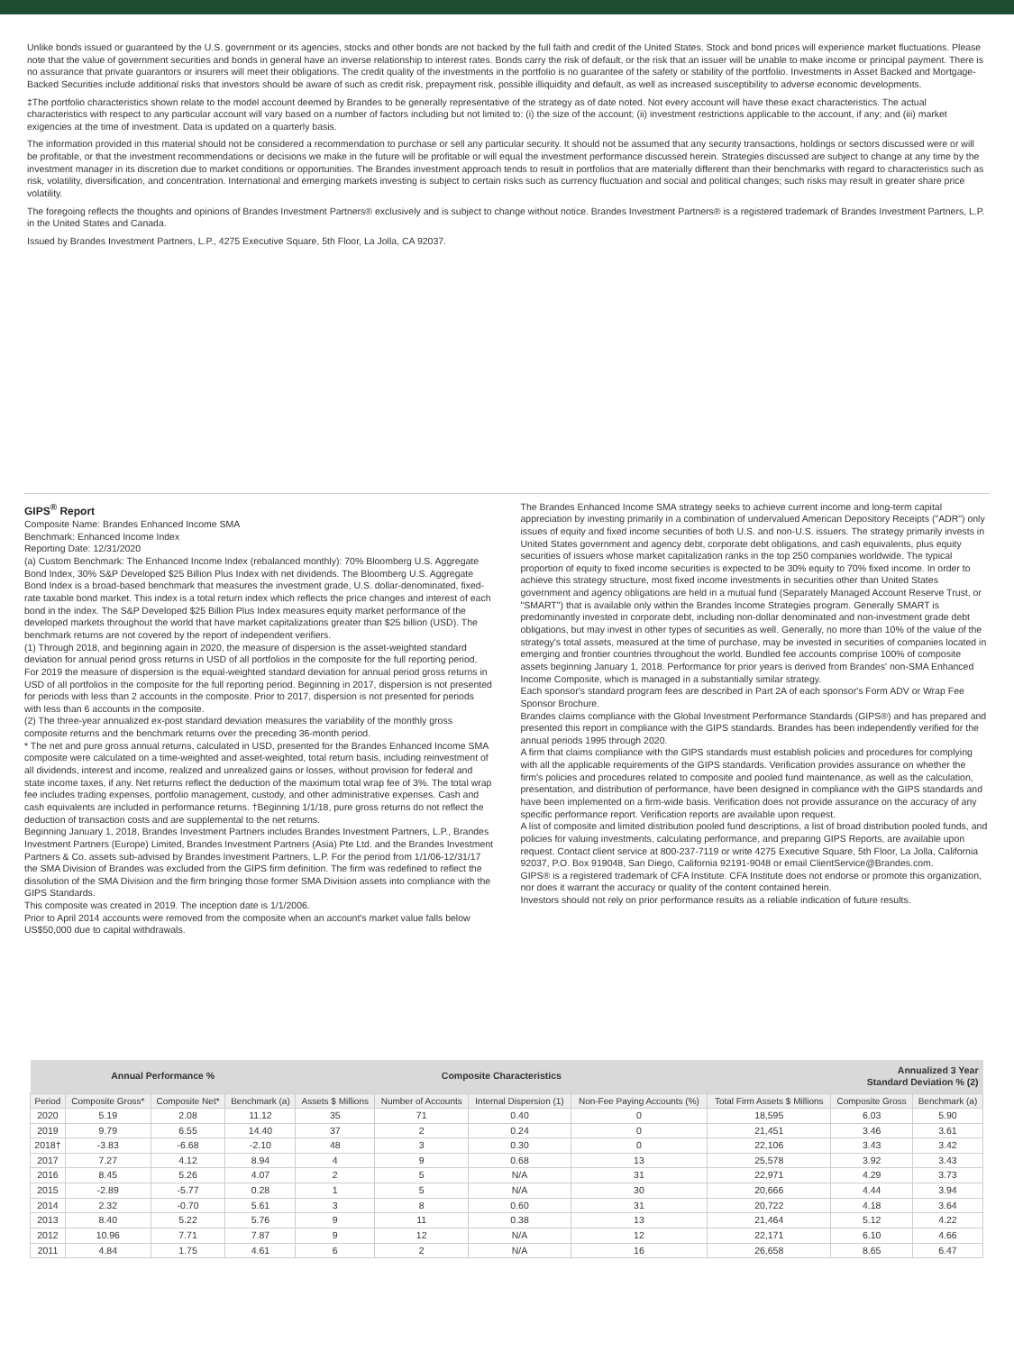Unlike bonds issued or guaranteed by the U.S. government or its agencies, stocks and other bonds are not backed by the full faith and credit of the United States. Stock and bond prices will experience market fluctuations. Please note that the value of government securities and bonds in general have an inverse relationship to interest rates. Bonds carry the risk of default, or the risk that an issuer will be unable to make income or principal payment. There is no assurance that private guarantors or insurers will meet their obligations. The credit quality of the investments in the portfolio is no guarantee of the safety or stability of the portfolio. Investments in Asset Backed and Mortgage-Backed Securities include additional risks that investors should be aware of such as credit risk, prepayment risk, possible illiquidity and default, as well as increased susceptibility to adverse economic developments.
‡The portfolio characteristics shown relate to the model account deemed by Brandes to be generally representative of the strategy as of date noted. Not every account will have these exact characteristics. The actual characteristics with respect to any particular account will vary based on a number of factors including but not limited to: (i) the size of the account; (ii) investment restrictions applicable to the account, if any; and (iii) market exigencies at the time of investment. Data is updated on a quarterly basis.
The information provided in this material should not be considered a recommendation to purchase or sell any particular security. It should not be assumed that any security transactions, holdings or sectors discussed were or will be profitable, or that the investment recommendations or decisions we make in the future will be profitable or will equal the investment performance discussed herein. Strategies discussed are subject to change at any time by the investment manager in its discretion due to market conditions or opportunities. The Brandes investment approach tends to result in portfolios that are materially different than their benchmarks with regard to characteristics such as risk, volatility, diversification, and concentration. International and emerging markets investing is subject to certain risks such as currency fluctuation and social and political changes; such risks may result in greater share price volatility.
The foregoing reflects the thoughts and opinions of Brandes Investment Partners® exclusively and is subject to change without notice. Brandes Investment Partners® is a registered trademark of Brandes Investment Partners, L.P. in the United States and Canada.
Issued by Brandes Investment Partners, L.P., 4275 Executive Square, 5th Floor, La Jolla, CA 92037.
GIPS<sup>®</sup> Report
Composite Name: Brandes Enhanced Income SMA
Benchmark: Enhanced Income Index
Reporting Date: 12/31/2020
(a) Custom Benchmark: The Enhanced Income Index (rebalanced monthly): 70% Bloomberg U.S. Aggregate Bond Index, 30% S&P Developed $25 Billion Plus Index with net dividends. The Bloomberg U.S. Aggregate Bond Index is a broad-based benchmark that measures the investment grade, U.S. dollar-denominated, fixed-rate taxable bond market. This index is a total return index which reflects the price changes and interest of each bond in the index. The S&P Developed $25 Billion Plus Index measures equity market performance of the developed markets throughout the world that have market capitalizations greater than $25 billion (USD). The benchmark returns are not covered by the report of independent verifiers.
(1) Through 2018, and beginning again in 2020, the measure of dispersion is the asset-weighted standard deviation for annual period gross returns in USD of all portfolios in the composite for the full reporting period. For 2019 the measure of dispersion is the equal-weighted standard deviation for annual period gross returns in USD of all portfolios in the composite for the full reporting period. Beginning in 2017, dispersion is not presented for periods with less than 2 accounts in the composite. Prior to 2017, dispersion is not presented for periods with less than 6 accounts in the composite.
(2) The three-year annualized ex-post standard deviation measures the variability of the monthly gross composite returns and the benchmark returns over the preceding 36-month period.
* The net and pure gross annual returns, calculated in USD, presented for the Brandes Enhanced Income SMA composite were calculated on a time-weighted and asset-weighted, total return basis, including reinvestment of all dividends, interest and income, realized and unrealized gains or losses, without provision for federal and state income taxes, if any. Net returns reflect the deduction of the maximum total wrap fee of 3%. The total wrap fee includes trading expenses, portfolio management, custody, and other administrative expenses. Cash and cash equivalents are included in performance returns. †Beginning 1/1/18, pure gross returns do not reflect the deduction of transaction costs and are supplemental to the net returns.
Beginning January 1, 2018, Brandes Investment Partners includes Brandes Investment Partners, L.P., Brandes Investment Partners (Europe) Limited, Brandes Investment Partners (Asia) Pte Ltd. and the Brandes Investment Partners & Co. assets sub-advised by Brandes Investment Partners, L.P. For the period from 1/1/06-12/31/17 the SMA Division of Brandes was excluded from the GIPS firm definition. The firm was redefined to reflect the dissolution of the SMA Division and the firm bringing those former SMA Division assets into compliance with the GIPS Standards.
This composite was created in 2019. The inception date is 1/1/2006.
Prior to April 2014 accounts were removed from the composite when an account's market value falls below US$50,000 due to capital withdrawals.
The Brandes Enhanced Income SMA strategy seeks to achieve current income and long-term capital appreciation by investing primarily in a combination of undervalued American Depository Receipts ("ADR") only issues of equity and fixed income securities of both U.S. and non-U.S. issuers. The strategy primarily invests in United States government and agency debt, corporate debt obligations, and cash equivalents, plus equity securities of issuers whose market capitalization ranks in the top 250 companies worldwide. The typical proportion of equity to fixed income securities is expected to be 30% equity to 70% fixed income. In order to achieve this strategy structure, most fixed income investments in securities other than United States government and agency obligations are held in a mutual fund (Separately Managed Account Reserve Trust, or "SMART") that is available only within the Brandes Income Strategies program. Generally SMART is predominantly invested in corporate debt, including non-dollar denominated and non-investment grade debt obligations, but may invest in other types of securities as well. Generally, no more than 10% of the value of the strategy's total assets, measured at the time of purchase, may be invested in securities of companies located in emerging and frontier countries throughout the world. Bundled fee accounts comprise 100% of composite assets beginning January 1, 2018. Performance for prior years is derived from Brandes' non-SMA Enhanced Income Composite, which is managed in a substantially similar strategy.
Each sponsor's standard program fees are described in Part 2A of each sponsor's Form ADV or Wrap Fee Sponsor Brochure.
Brandes claims compliance with the Global Investment Performance Standards (GIPS®) and has prepared and presented this report in compliance with the GIPS standards. Brandes has been independently verified for the annual periods 1995 through 2020.
A firm that claims compliance with the GIPS standards must establish policies and procedures for complying with all the applicable requirements of the GIPS standards. Verification provides assurance on whether the firm's policies and procedures related to composite and pooled fund maintenance, as well as the calculation, presentation, and distribution of performance, have been designed in compliance with the GIPS standards and have been implemented on a firm-wide basis. Verification does not provide assurance on the accuracy of any specific performance report. Verification reports are available upon request.
A list of composite and limited distribution pooled fund descriptions, a list of broad distribution pooled funds, and policies for valuing investments, calculating performance, and preparing GIPS Reports, are available upon request. Contact client service at 800-237-7119 or write 4275 Executive Square, 5th Floor, La Jolla, California 92037, P.O. Box 919048, San Diego, California 92191-9048 or email ClientService@Brandes.com.
GIPS® is a registered trademark of CFA Institute. CFA Institute does not endorse or promote this organization, nor does it warrant the accuracy or quality of the content contained herein.
Investors should not rely on prior performance results as a reliable indication of future results.
| Annual Performance % | | | | Composite Characteristics | | | | | Annualized 3 Year Standard Deviation % (2) | |
| --- | --- | --- | --- | --- | --- | --- | --- | --- | --- | --- |
| Period | Composite Gross* | Composite Net* | Benchmark (a) | Assets $ Millions | Number of Accounts | Internal Dispersion (1) | Non-Fee Paying Accounts (%) | Total Firm Assets $ Millions | Composite Gross | Benchmark (a) |
| 2020 | 5.19 | 2.08 | 11.12 | 35 | 71 | 0.40 | 0 | 18,595 | 6.03 | 5.90 |
| 2019 | 9.79 | 6.55 | 14.40 | 37 | 2 | 0.24 | 0 | 21,451 | 3.46 | 3.61 |
| 2018† | -3.83 | -6.68 | -2.10 | 48 | 3 | 0.30 | 0 | 22,106 | 3.43 | 3.42 |
| 2017 | 7.27 | 4.12 | 8.94 | 4 | 9 | 0.68 | 13 | 25,578 | 3.92 | 3.43 |
| 2016 | 8.45 | 5.26 | 4.07 | 2 | 5 | N/A | 31 | 22,971 | 4.29 | 3.73 |
| 2015 | -2.89 | -5.77 | 0.28 | 1 | 5 | N/A | 30 | 20,666 | 4.44 | 3.94 |
| 2014 | 2.32 | -0.70 | 5.61 | 3 | 8 | 0.60 | 31 | 20,722 | 4.18 | 3.64 |
| 2013 | 8.40 | 5.22 | 5.76 | 9 | 11 | 0.38 | 13 | 21,464 | 5.12 | 4.22 |
| 2012 | 10.96 | 7.71 | 7.87 | 9 | 12 | N/A | 12 | 22,171 | 6.10 | 4.66 |
| 2011 | 4.84 | 1.75 | 4.61 | 6 | 2 | N/A | 16 | 26,658 | 8.65 | 6.47 |